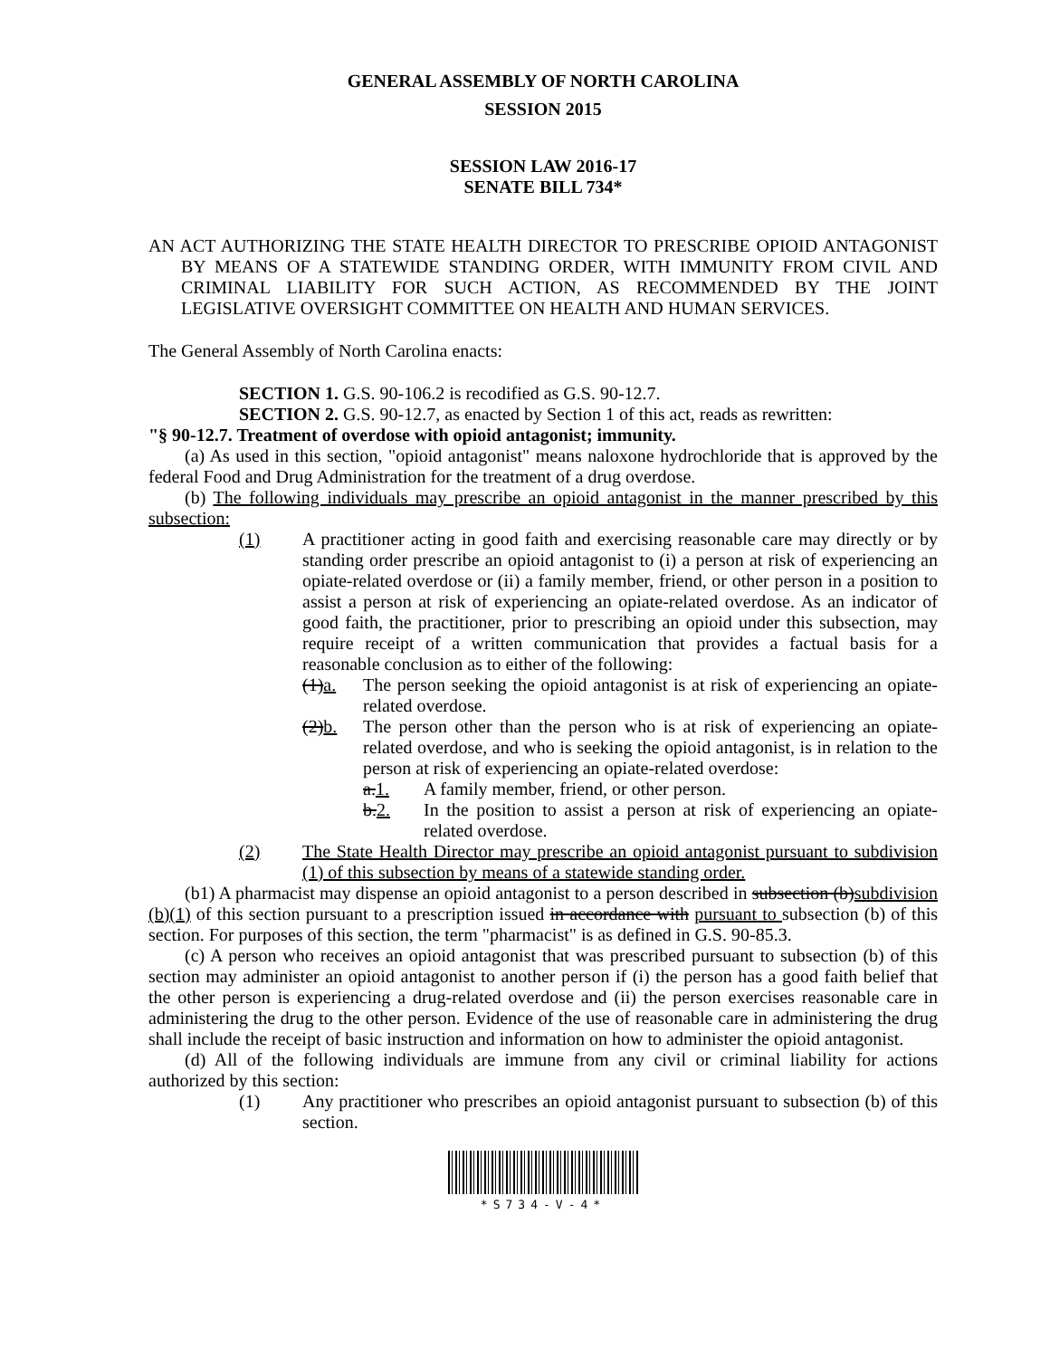GENERAL ASSEMBLY OF NORTH CAROLINA
SESSION 2015
SESSION LAW 2016-17
SENATE BILL 734*
AN ACT AUTHORIZING THE STATE HEALTH DIRECTOR TO PRESCRIBE OPIOID ANTAGONIST BY MEANS OF A STATEWIDE STANDING ORDER, WITH IMMUNITY FROM CIVIL AND CRIMINAL LIABILITY FOR SUCH ACTION, AS RECOMMENDED BY THE JOINT LEGISLATIVE OVERSIGHT COMMITTEE ON HEALTH AND HUMAN SERVICES.
The General Assembly of North Carolina enacts:
SECTION 1. G.S. 90-106.2 is recodified as G.S. 90-12.7.
SECTION 2. G.S. 90-12.7, as enacted by Section 1 of this act, reads as rewritten:
"§ 90-12.7. Treatment of overdose with opioid antagonist; immunity.
(a) As used in this section, "opioid antagonist" means naloxone hydrochloride that is approved by the federal Food and Drug Administration for the treatment of a drug overdose.
(b) The following individuals may prescribe an opioid antagonist in the manner prescribed by this subsection:
(1) A practitioner acting in good faith and exercising reasonable care may directly or by standing order prescribe an opioid antagonist to (i) a person at risk of experiencing an opiate-related overdose or (ii) a family member, friend, or other person in a position to assist a person at risk of experiencing an opiate-related overdose. As an indicator of good faith, the practitioner, prior to prescribing an opioid under this subsection, may require receipt of a written communication that provides a factual basis for a reasonable conclusion as to either of the following:
(1)a. The person seeking the opioid antagonist is at risk of experiencing an opiate-related overdose.
(2)b. The person other than the person who is at risk of experiencing an opiate-related overdose, and who is seeking the opioid antagonist, is in relation to the person at risk of experiencing an opiate-related overdose:
a.1. A family member, friend, or other person.
b.2. In the position to assist a person at risk of experiencing an opiate-related overdose.
(2) The State Health Director may prescribe an opioid antagonist pursuant to subdivision (1) of this subsection by means of a statewide standing order.
(b1) A pharmacist may dispense an opioid antagonist to a person described in subsection (b)subdivision (b)(1) of this section pursuant to a prescription issued in accordance with pursuant to subsection (b) of this section. For purposes of this section, the term "pharmacist" is as defined in G.S. 90-85.3.
(c) A person who receives an opioid antagonist that was prescribed pursuant to subsection (b) of this section may administer an opioid antagonist to another person if (i) the person has a good faith belief that the other person is experiencing a drug-related overdose and (ii) the person exercises reasonable care in administering the drug to the other person. Evidence of the use of reasonable care in administering the drug shall include the receipt of basic instruction and information on how to administer the opioid antagonist.
(d) All of the following individuals are immune from any civil or criminal liability for actions authorized by this section:
(1) Any practitioner who prescribes an opioid antagonist pursuant to subsection (b) of this section.
*S734-V-4*